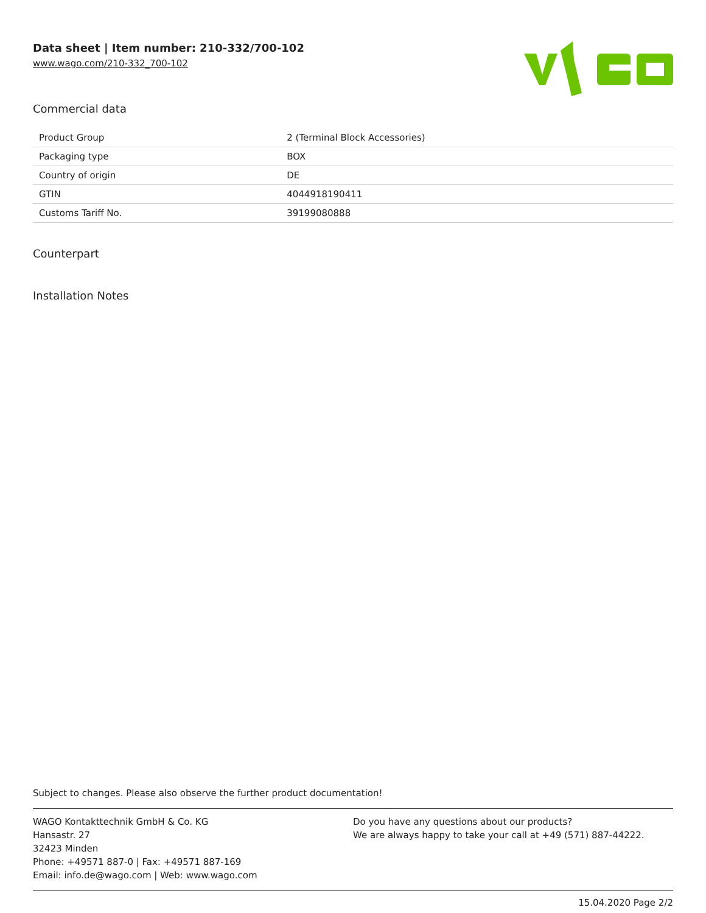Data sheet | Item number: 210-332/700-102
www.wago.com/210-332_700-102
Commercial data
| Product Group | 2 (Terminal Block Accessories) |
| Packaging type | BOX |
| Country of origin | DE |
| GTIN | 4044918190411 |
| Customs Tariff No. | 39199080888 |
Counterpart
Installation Notes
Subject to changes. Please also observe the further product documentation!
WAGO Kontakttechnik GmbH & Co. KG
Hansastr. 27
32423 Minden
Phone: +49571 887-0 | Fax: +49571 887-169
Email: info.de@wago.com | Web: www.wago.com
Do you have any questions about our products?
We are always happy to take your call at +49 (571) 887-44222.
15.04.2020 Page 2/2